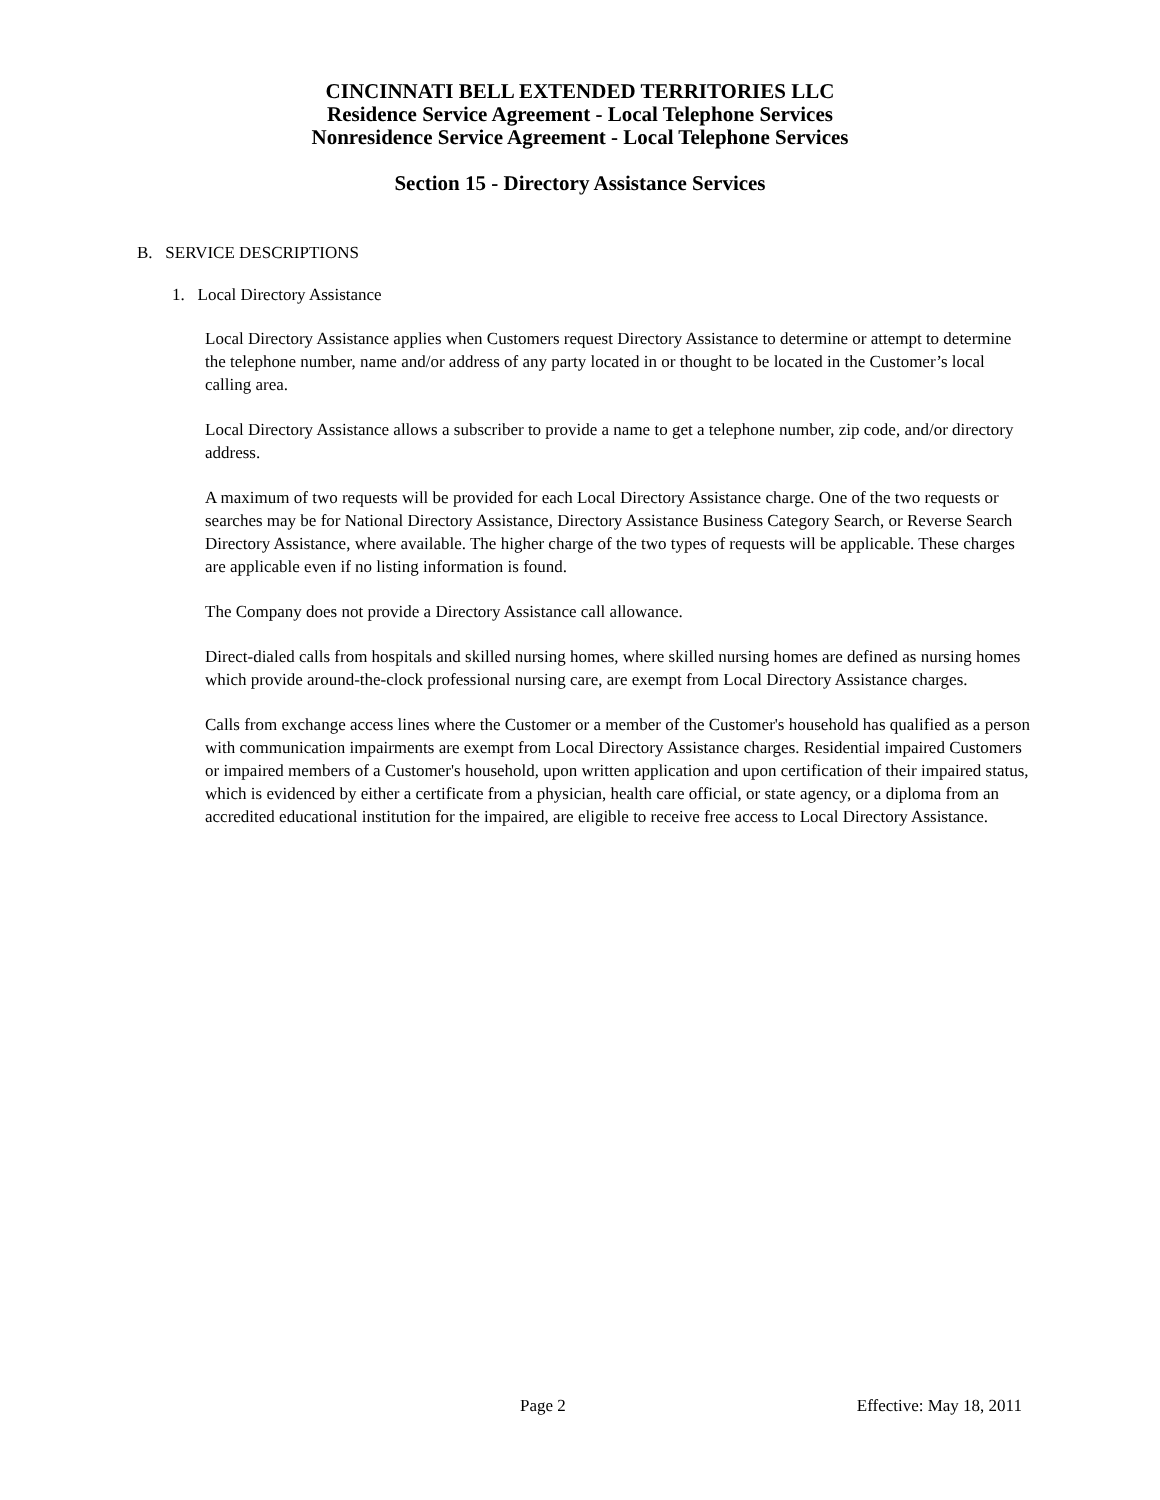CINCINNATI BELL EXTENDED TERRITORIES LLC
Residence Service Agreement - Local Telephone Services
Nonresidence Service Agreement - Local Telephone Services
Section 15 - Directory Assistance Services
B. SERVICE DESCRIPTIONS
1. Local Directory Assistance
Local Directory Assistance applies when Customers request Directory Assistance to determine or attempt to determine the telephone number, name and/or address of any party located in or thought to be located in the Customer’s local calling area.
Local Directory Assistance allows a subscriber to provide a name to get a telephone number, zip code, and/or directory address.
A maximum of two requests will be provided for each Local Directory Assistance charge. One of the two requests or searches may be for National Directory Assistance, Directory Assistance Business Category Search, or Reverse Search Directory Assistance, where available. The higher charge of the two types of requests will be applicable. These charges are applicable even if no listing information is found.
The Company does not provide a Directory Assistance call allowance.
Direct-dialed calls from hospitals and skilled nursing homes, where skilled nursing homes are defined as nursing homes which provide around-the-clock professional nursing care, are exempt from Local Directory Assistance charges.
Calls from exchange access lines where the Customer or a member of the Customer's household has qualified as a person with communication impairments are exempt from Local Directory Assistance charges. Residential impaired Customers or impaired members of a Customer's household, upon written application and upon certification of their impaired status, which is evidenced by either a certificate from a physician, health care official, or state agency, or a diploma from an accredited educational institution for the impaired, are eligible to receive free access to Local Directory Assistance.
Page 2 Effective: May 18, 2011